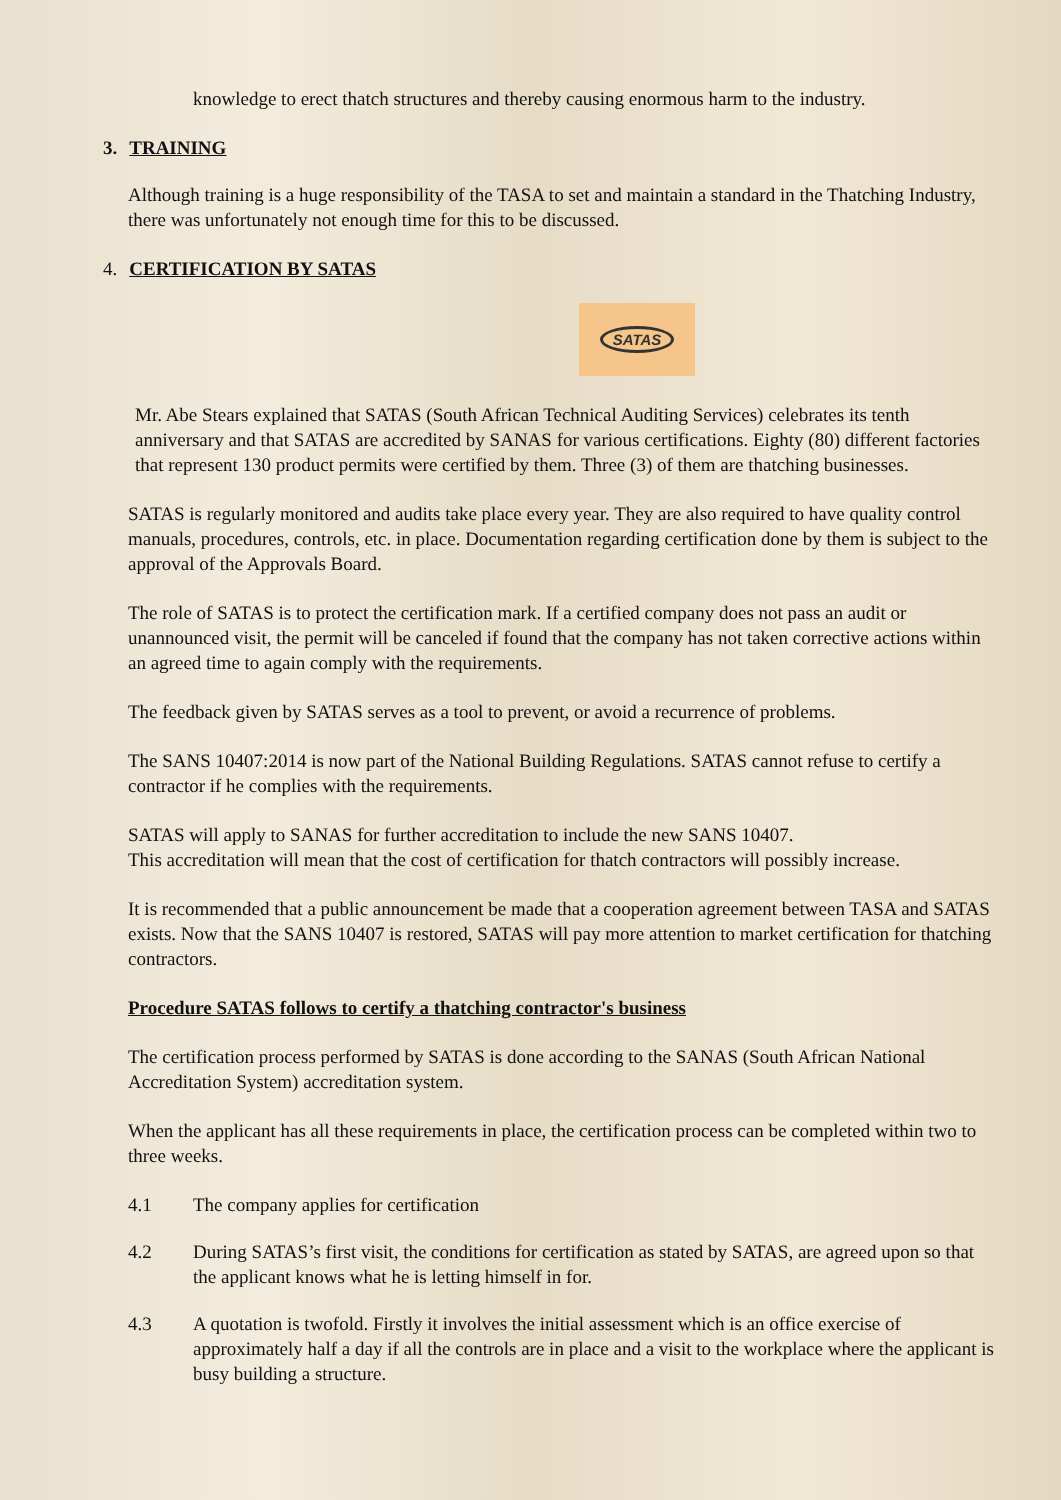knowledge to erect thatch structures and thereby causing enormous harm to the industry.
3. TRAINING
Although training is a huge responsibility of the TASA to set and maintain a standard in the Thatching Industry, there was unfortunately not enough time for this to be discussed.
4. CERTIFICATION BY SATAS
SATAS
Mr. Abe Stears explained that SATAS (South African Technical Auditing Services) celebrates its tenth anniversary and that SATAS are accredited by SANAS for various certifications. Eighty (80) different factories that represent 130 product permits were certified by them. Three (3) of them are thatching businesses.
SATAS is regularly monitored and audits take place every year. They are also required to have quality control manuals, procedures, controls, etc. in place. Documentation regarding certification done by them is subject to the approval of the Approvals Board.
The role of SATAS is to protect the certification mark. If a certified company does not pass an audit or unannounced visit, the permit will be canceled if found that the company has not taken corrective actions within an agreed time to again comply with the requirements.
The feedback given by SATAS serves as a tool to prevent, or avoid a recurrence of problems.
The SANS 10407:2014 is now part of the National Building Regulations. SATAS cannot refuse to certify a contractor if he complies with the requirements.
SATAS will apply to SANAS for further accreditation to include the new SANS 10407.
This accreditation will mean that the cost of certification for thatch contractors will possibly increase.
It is recommended that a public announcement be made that a cooperation agreement between TASA and SATAS exists. Now that the SANS 10407 is restored, SATAS will pay more attention to market certification for thatching contractors.
Procedure SATAS follows to certify a thatching contractor's business
The certification process performed by SATAS is done according to the SANAS (South African National Accreditation System) accreditation system.
When the applicant has all these requirements in place, the certification process can be completed within two to three weeks.
4.1 The company applies for certification
4.2 During SATAS’s first visit, the conditions for certification as stated by SATAS, are agreed upon so that the applicant knows what he is letting himself in for.
4.3 A quotation is twofold. Firstly it involves the initial assessment which is an office exercise of approximately half a day if all the controls are in place and a visit to the workplace where the applicant is busy building a structure.